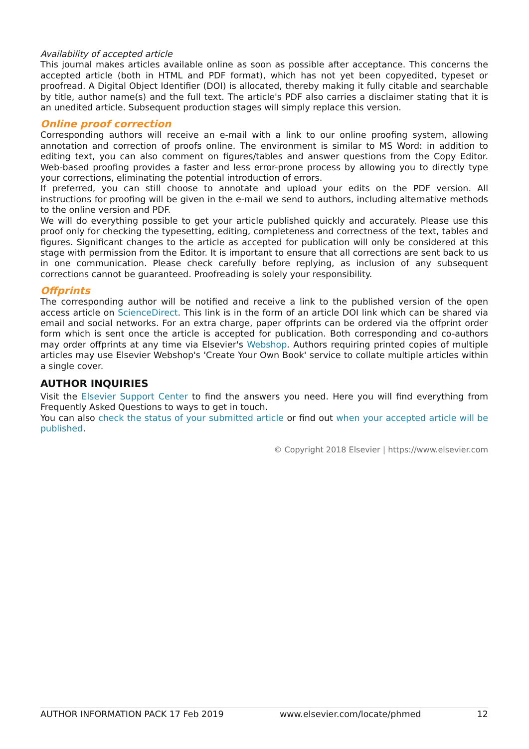Availability of accepted article
This journal makes articles available online as soon as possible after acceptance. This concerns the accepted article (both in HTML and PDF format), which has not yet been copyedited, typeset or proofread. A Digital Object Identifier (DOI) is allocated, thereby making it fully citable and searchable by title, author name(s) and the full text. The article's PDF also carries a disclaimer stating that it is an unedited article. Subsequent production stages will simply replace this version.
Online proof correction
Corresponding authors will receive an e-mail with a link to our online proofing system, allowing annotation and correction of proofs online. The environment is similar to MS Word: in addition to editing text, you can also comment on figures/tables and answer questions from the Copy Editor. Web-based proofing provides a faster and less error-prone process by allowing you to directly type your corrections, eliminating the potential introduction of errors.
If preferred, you can still choose to annotate and upload your edits on the PDF version. All instructions for proofing will be given in the e-mail we send to authors, including alternative methods to the online version and PDF.
We will do everything possible to get your article published quickly and accurately. Please use this proof only for checking the typesetting, editing, completeness and correctness of the text, tables and figures. Significant changes to the article as accepted for publication will only be considered at this stage with permission from the Editor. It is important to ensure that all corrections are sent back to us in one communication. Please check carefully before replying, as inclusion of any subsequent corrections cannot be guaranteed. Proofreading is solely your responsibility.
Offprints
The corresponding author will be notified and receive a link to the published version of the open access article on ScienceDirect. This link is in the form of an article DOI link which can be shared via email and social networks. For an extra charge, paper offprints can be ordered via the offprint order form which is sent once the article is accepted for publication. Both corresponding and co-authors may order offprints at any time via Elsevier's Webshop. Authors requiring printed copies of multiple articles may use Elsevier Webshop's 'Create Your Own Book' service to collate multiple articles within a single cover.
AUTHOR INQUIRIES
Visit the Elsevier Support Center to find the answers you need. Here you will find everything from Frequently Asked Questions to ways to get in touch.
You can also check the status of your submitted article or find out when your accepted article will be published.
© Copyright 2018 Elsevier | https://www.elsevier.com
AUTHOR INFORMATION PACK 17 Feb 2019 www.elsevier.com/locate/phmed 12